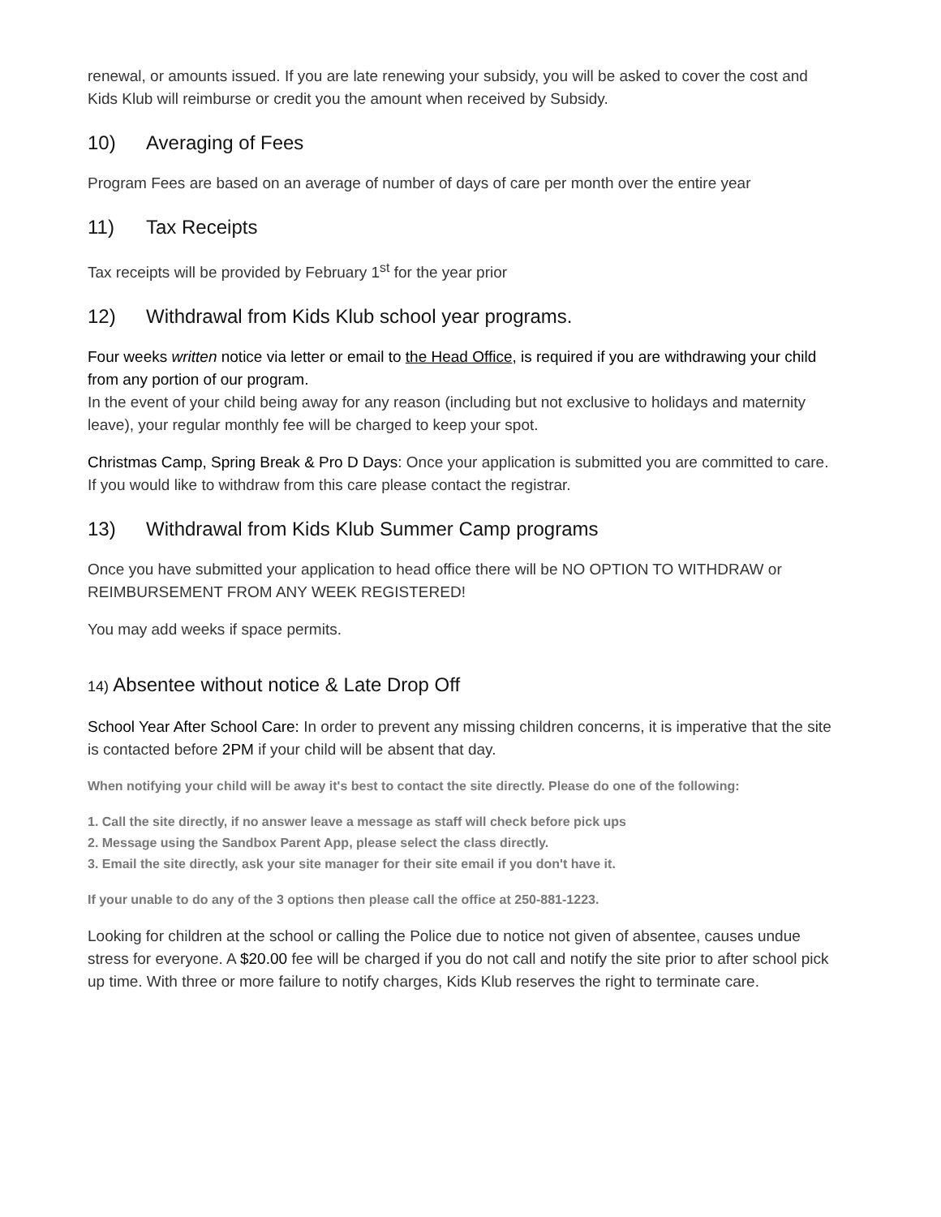renewal, or amounts issued. If you are late renewing your subsidy, you will be asked to cover the cost and Kids Klub will reimburse or credit you the amount when received by Subsidy.
10) Averaging of Fees
Program Fees are based on an average of number of days of care per month over the entire year
11) Tax Receipts
Tax receipts will be provided by February 1<sup>st</sup> for the year prior
12) Withdrawal from Kids Klub school year programs.
Four weeks written notice via letter or email to the Head Office, is required if you are withdrawing your child from any portion of our program.
In the event of your child being away for any reason (including but not exclusive to holidays and maternity leave), your regular monthly fee will be charged to keep your spot.
Christmas Camp, Spring Break & Pro D Days: Once your application is submitted you are committed to care. If you would like to withdraw from this care please contact the registrar.
13) Withdrawal from Kids Klub Summer Camp programs
Once you have submitted your application to head office there will be NO OPTION TO WITHDRAW or REIMBURSEMENT FROM ANY WEEK REGISTERED!
You may add weeks if space permits.
14) Absentee without notice & Late Drop Off
School Year After School Care: In order to prevent any missing children concerns, it is imperative that the site is contacted before 2PM if your child will be absent that day.
When notifying your child will be away it's best to contact the site directly. Please do one of the following:
1. Call the site directly, if no answer leave a message as staff will check before pick ups
2. Message using the Sandbox Parent App, please select the class directly.
3. Email the site directly, ask your site manager for their site email if you don't have it.
If your unable to do any of the 3 options then please call the office at 250-881-1223.
Looking for children at the school or calling the Police due to notice not given of absentee, causes undue stress for everyone. A $20.00 fee will be charged if you do not call and notify the site prior to after school pick up time. With three or more failure to notify charges, Kids Klub reserves the right to terminate care.